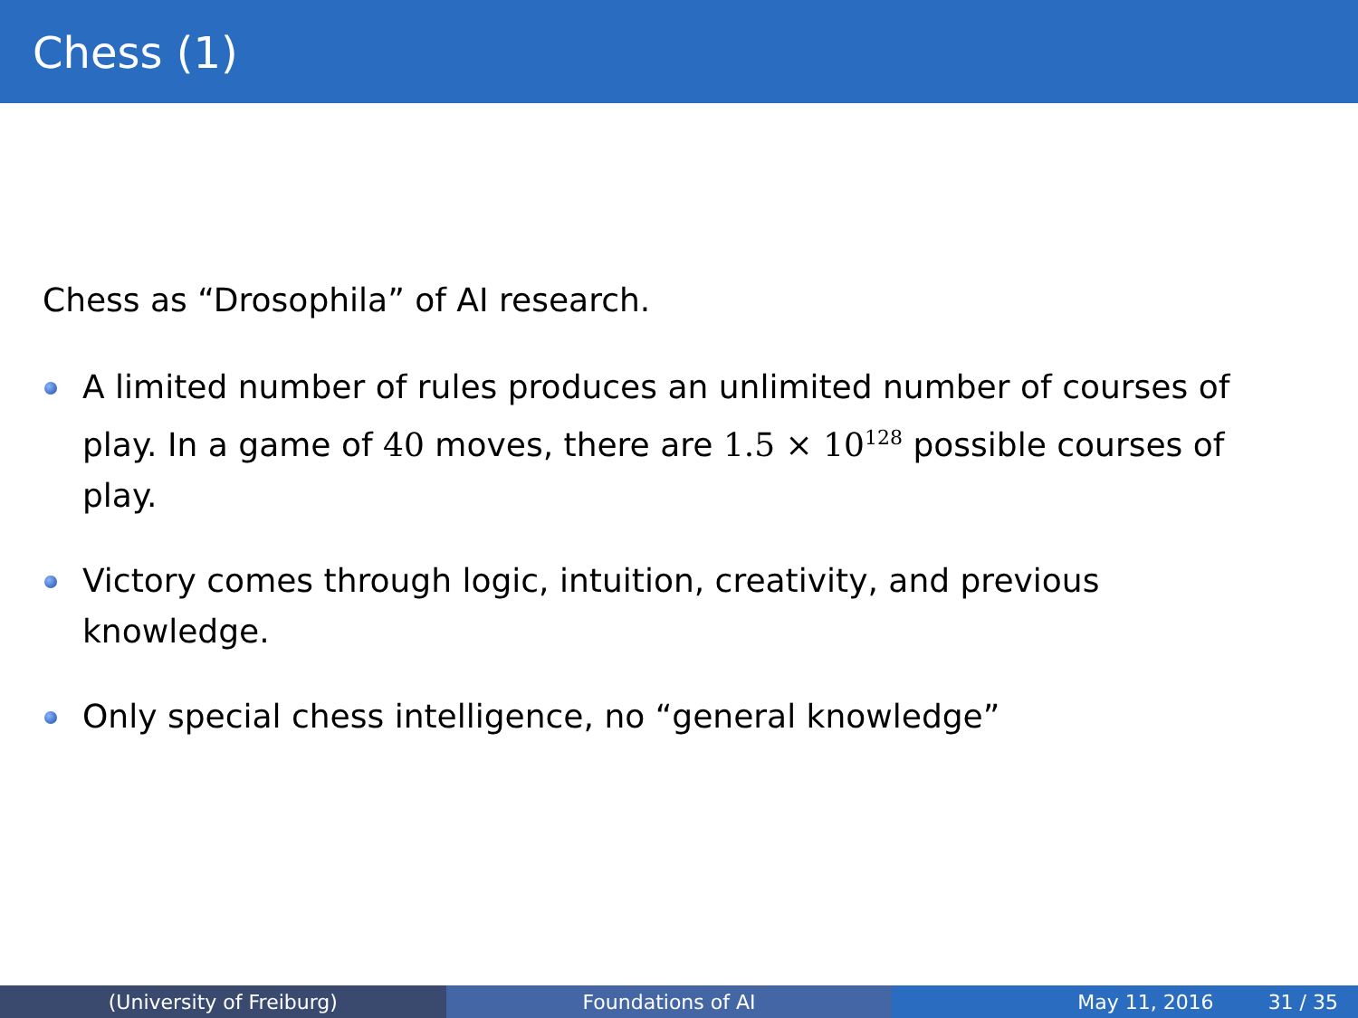Chess (1)
Chess as “Drosophila” of AI research.
A limited number of rules produces an unlimited number of courses of play. In a game of 40 moves, there are 1.5 × 10<sup>128</sup> possible courses of play.
Victory comes through logic, intuition, creativity, and previous knowledge.
Only special chess intelligence, no “general knowledge”
(University of Freiburg) Foundations of AI May 11, 2016 31 / 35